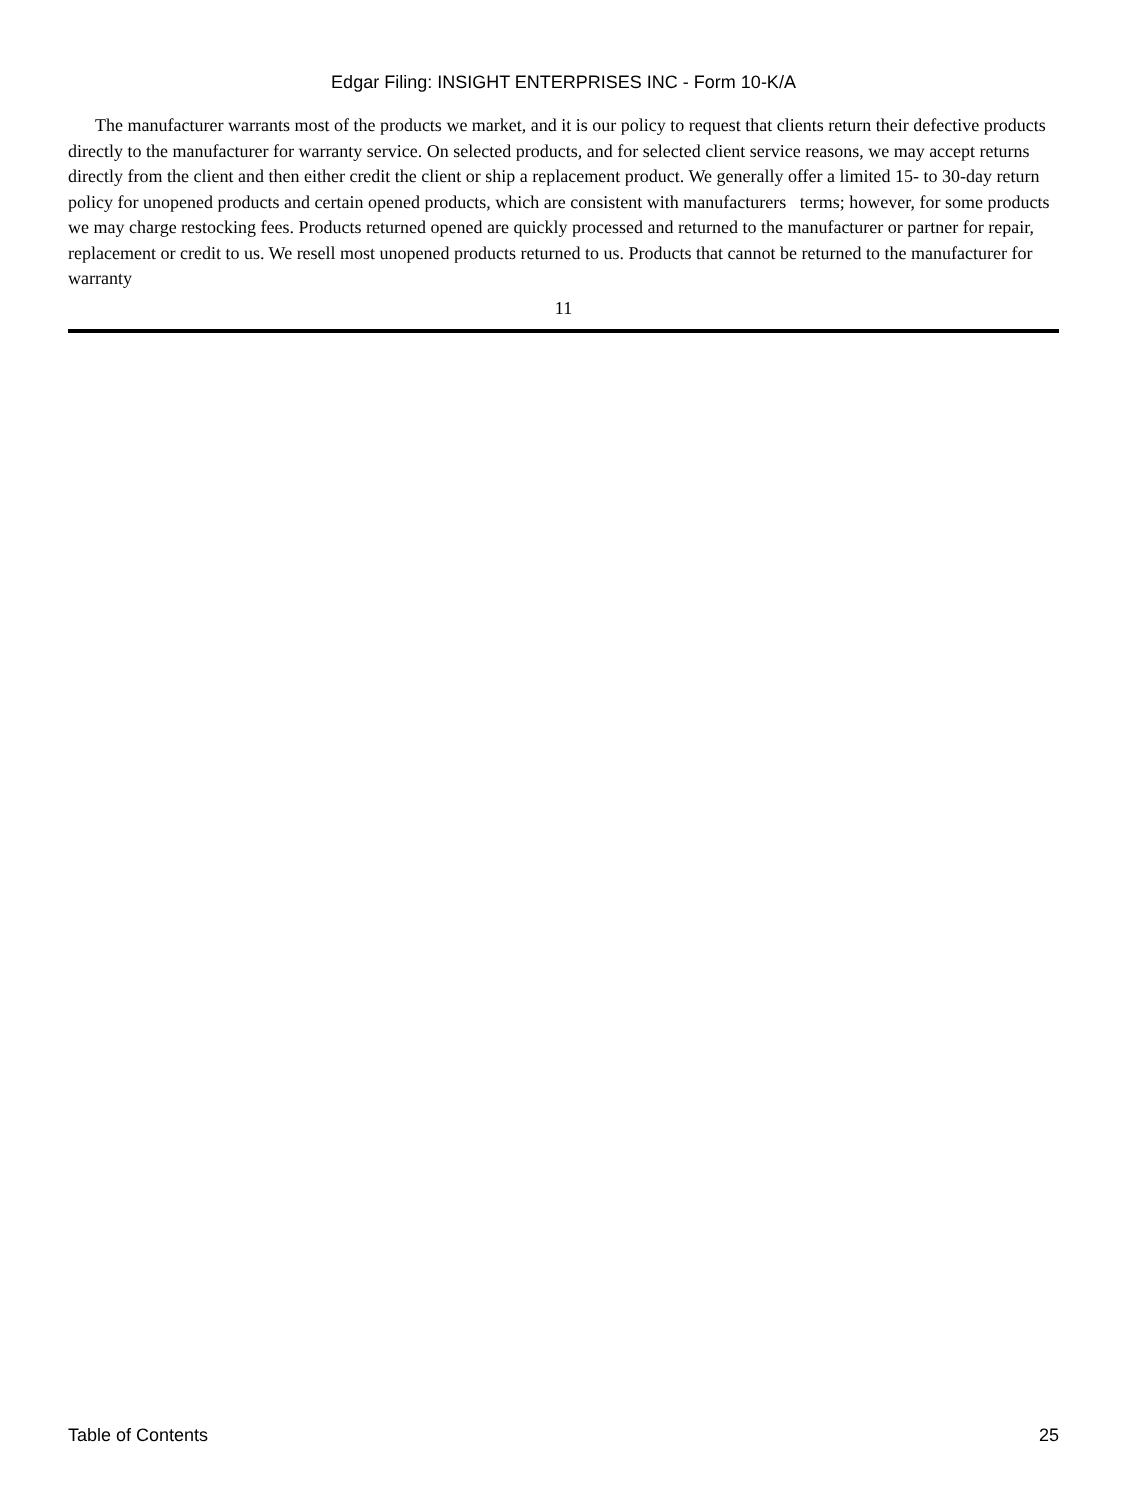Edgar Filing: INSIGHT ENTERPRISES INC - Form 10-K/A
The manufacturer warrants most of the products we market, and it is our policy to request that clients return their defective products directly to the manufacturer for warranty service. On selected products, and for selected client service reasons, we may accept returns directly from the client and then either credit the client or ship a replacement product. We generally offer a limited 15- to 30-day return policy for unopened products and certain opened products, which are consistent with manufacturers terms; however, for some products we may charge restocking fees. Products returned opened are quickly processed and returned to the manufacturer or partner for repair, replacement or credit to us. We resell most unopened products returned to us. Products that cannot be returned to the manufacturer for warranty
11
Table of Contents 25